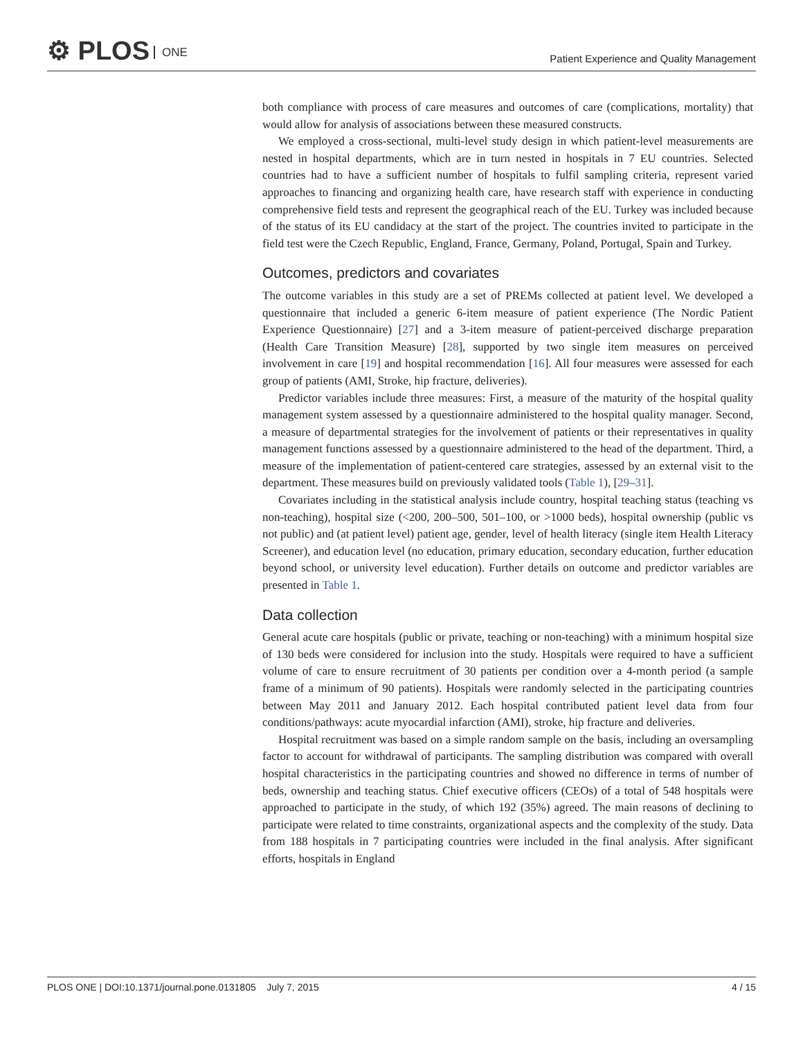⚙ PLOS ONE
Patient Experience and Quality Management
both compliance with process of care measures and outcomes of care (complications, mortality) that would allow for analysis of associations between these measured constructs.
We employed a cross-sectional, multi-level study design in which patient-level measurements are nested in hospital departments, which are in turn nested in hospitals in 7 EU countries. Selected countries had to have a sufficient number of hospitals to fulfil sampling criteria, represent varied approaches to financing and organizing health care, have research staff with experience in conducting comprehensive field tests and represent the geographical reach of the EU. Turkey was included because of the status of its EU candidacy at the start of the project. The countries invited to participate in the field test were the Czech Republic, England, France, Germany, Poland, Portugal, Spain and Turkey.
Outcomes, predictors and covariates
The outcome variables in this study are a set of PREMs collected at patient level. We developed a questionnaire that included a generic 6-item measure of patient experience (The Nordic Patient Experience Questionnaire) [27] and a 3-item measure of patient-perceived discharge preparation (Health Care Transition Measure) [28], supported by two single item measures on perceived involvement in care [19] and hospital recommendation [16]. All four measures were assessed for each group of patients (AMI, Stroke, hip fracture, deliveries).
Predictor variables include three measures: First, a measure of the maturity of the hospital quality management system assessed by a questionnaire administered to the hospital quality manager. Second, a measure of departmental strategies for the involvement of patients or their representatives in quality management functions assessed by a questionnaire administered to the head of the department. Third, a measure of the implementation of patient-centered care strategies, assessed by an external visit to the department. These measures build on previously validated tools (Table 1), [29–31].
Covariates including in the statistical analysis include country, hospital teaching status (teaching vs non-teaching), hospital size (<200, 200–500, 501–100, or >1000 beds), hospital ownership (public vs not public) and (at patient level) patient age, gender, level of health literacy (single item Health Literacy Screener), and education level (no education, primary education, secondary education, further education beyond school, or university level education). Further details on outcome and predictor variables are presented in Table 1.
Data collection
General acute care hospitals (public or private, teaching or non-teaching) with a minimum hospital size of 130 beds were considered for inclusion into the study. Hospitals were required to have a sufficient volume of care to ensure recruitment of 30 patients per condition over a 4-month period (a sample frame of a minimum of 90 patients). Hospitals were randomly selected in the participating countries between May 2011 and January 2012. Each hospital contributed patient level data from four conditions/pathways: acute myocardial infarction (AMI), stroke, hip fracture and deliveries.
Hospital recruitment was based on a simple random sample on the basis, including an oversampling factor to account for withdrawal of participants. The sampling distribution was compared with overall hospital characteristics in the participating countries and showed no difference in terms of number of beds, ownership and teaching status. Chief executive officers (CEOs) of a total of 548 hospitals were approached to participate in the study, of which 192 (35%) agreed. The main reasons of declining to participate were related to time constraints, organizational aspects and the complexity of the study. Data from 188 hospitals in 7 participating countries were included in the final analysis. After significant efforts, hospitals in England
PLOS ONE | DOI:10.1371/journal.pone.0131805 July 7, 2015 4 / 15